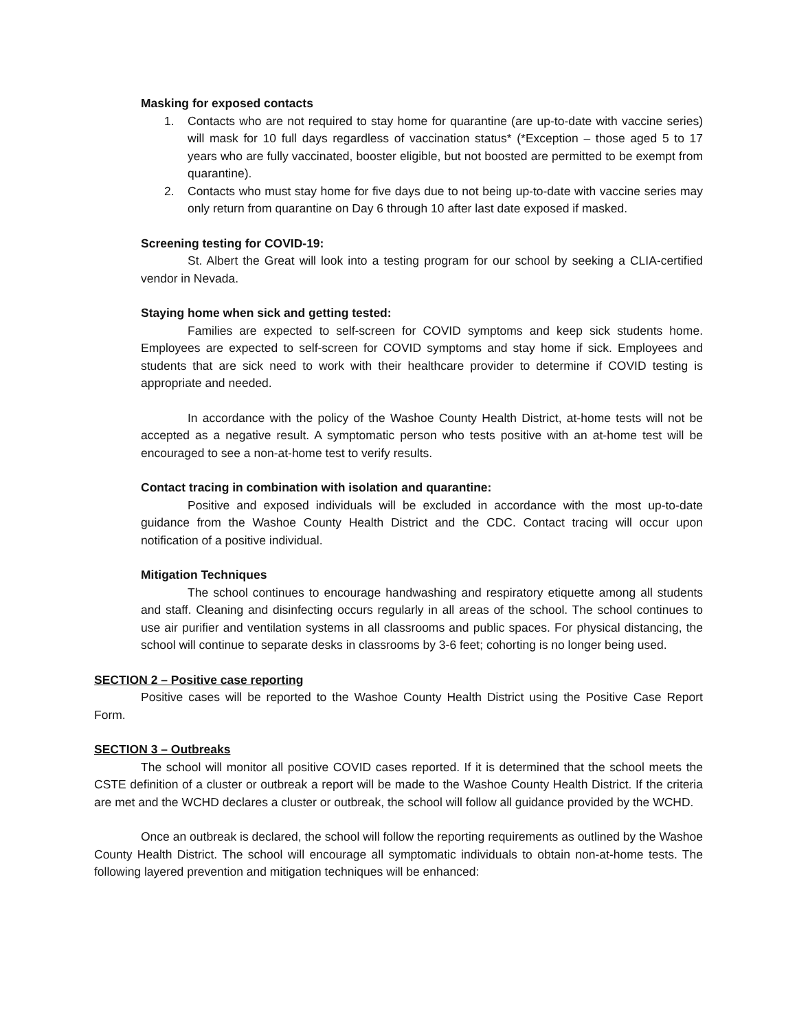Masking for exposed contacts
1. Contacts who are not required to stay home for quarantine (are up-to-date with vaccine series) will mask for 10 full days regardless of vaccination status* (*Exception – those aged 5 to 17 years who are fully vaccinated, booster eligible, but not boosted are permitted to be exempt from quarantine).
2. Contacts who must stay home for five days due to not being up-to-date with vaccine series may only return from quarantine on Day 6 through 10 after last date exposed if masked.
Screening testing for COVID-19:
St. Albert the Great will look into a testing program for our school by seeking a CLIA-certified vendor in Nevada.
Staying home when sick and getting tested:
Families are expected to self-screen for COVID symptoms and keep sick students home. Employees are expected to self-screen for COVID symptoms and stay home if sick. Employees and students that are sick need to work with their healthcare provider to determine if COVID testing is appropriate and needed.
In accordance with the policy of the Washoe County Health District, at-home tests will not be accepted as a negative result. A symptomatic person who tests positive with an at-home test will be encouraged to see a non-at-home test to verify results.
Contact tracing in combination with isolation and quarantine:
Positive and exposed individuals will be excluded in accordance with the most up-to-date guidance from the Washoe County Health District and the CDC. Contact tracing will occur upon notification of a positive individual.
Mitigation Techniques
The school continues to encourage handwashing and respiratory etiquette among all students and staff. Cleaning and disinfecting occurs regularly in all areas of the school. The school continues to use air purifier and ventilation systems in all classrooms and public spaces. For physical distancing, the school will continue to separate desks in classrooms by 3-6 feet; cohorting is no longer being used.
SECTION 2 – Positive case reporting
Positive cases will be reported to the Washoe County Health District using the Positive Case Report Form.
SECTION 3 – Outbreaks
The school will monitor all positive COVID cases reported. If it is determined that the school meets the CSTE definition of a cluster or outbreak a report will be made to the Washoe County Health District. If the criteria are met and the WCHD declares a cluster or outbreak, the school will follow all guidance provided by the WCHD.
Once an outbreak is declared, the school will follow the reporting requirements as outlined by the Washoe County Health District. The school will encourage all symptomatic individuals to obtain non-at-home tests. The following layered prevention and mitigation techniques will be enhanced: